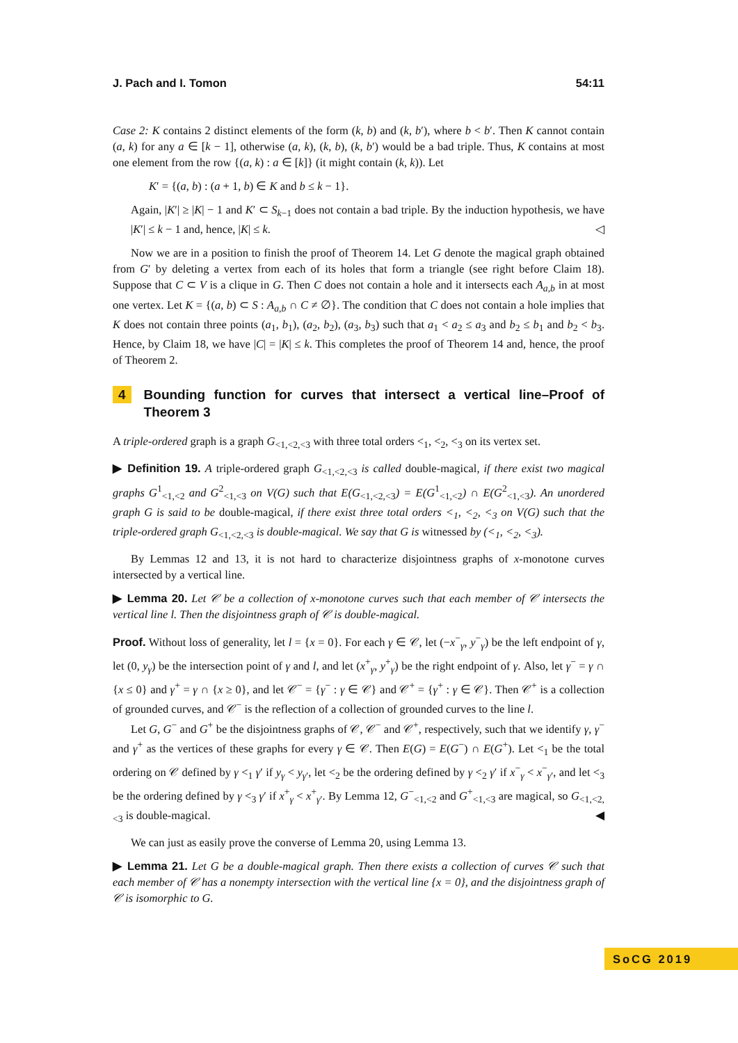J. Pach and I. Tomon 54:11
Case 2: K contains 2 distinct elements of the form (k, b) and (k, b′), where b < b′. Then K cannot contain (a, k) for any a ∈ [k − 1], otherwise (a, k), (k, b), (k, b′) would be a bad triple. Thus, K contains at most one element from the row {(a, k) : a ∈ [k]} (it might contain (k, k)). Let
K′ = {(a, b) : (a + 1, b) ∈ K and b ≤ k − 1}.
Again, |K′| ≥ |K| − 1 and K′ ⊂ S<sub>k−1</sub> does not contain a bad triple. By the induction hypothesis, we have |K′| ≤ k − 1 and, hence, |K| ≤ k. ◁
Now we are in a position to finish the proof of Theorem 14. Let G denote the magical graph obtained from G′ by deleting a vertex from each of its holes that form a triangle (see right before Claim 18). Suppose that C ⊂ V is a clique in G. Then C does not contain a hole and it intersects each A<sub>a,b</sub> in at most one vertex. Let K = {(a, b) ⊂ S : A<sub>a,b</sub> ∩ C ≠ ∅}. The condition that C does not contain a hole implies that K does not contain three points (a<sub>1</sub>, b<sub>1</sub>), (a<sub>2</sub>, b<sub>2</sub>), (a<sub>3</sub>, b<sub>3</sub>) such that a<sub>1</sub> < a<sub>2</sub> ≤ a<sub>3</sub> and b<sub>2</sub> ≤ b<sub>1</sub> and b<sub>2</sub> < b<sub>3</sub>. Hence, by Claim 18, we have |C| = |K| ≤ k. This completes the proof of Theorem 14 and, hence, the proof of Theorem 2.
4 Bounding function for curves that intersect a vertical line–Proof of Theorem 3
A triple-ordered graph is a graph G<sub><1,<2,<3</sub> with three total orders <<sub>1</sub>, <<sub>2</sub>, <<sub>3</sub> on its vertex set.
▶ Definition 19. A triple-ordered graph G<sub><1,<2,<3</sub> is called double-magical, if there exist two magical graphs G<sup>1</sup><sub><1,<2</sub> and G<sup>2</sup><sub><1,<3</sub> on V(G) such that E(G<sub><1,<2,<3</sub>) = E(G<sup>1</sup><sub><1,<2</sub>) ∩ E(G<sup>2</sup><sub><1,<3</sub>). An unordered graph G is said to be double-magical, if there exist three total orders <<sub>1</sub>, <<sub>2</sub>, <<sub>3</sub> on V(G) such that the triple-ordered graph G<sub><1,<2,<3</sub> is double-magical. We say that G is witnessed by (<<sub>1</sub>, <<sub>2</sub>, <<sub>3</sub>).
By Lemmas 12 and 13, it is not hard to characterize disjointness graphs of x-monotone curves intersected by a vertical line.
▶ Lemma 20. Let 𝒞 be a collection of x-monotone curves such that each member of 𝒞 intersects the vertical line l. Then the disjointness graph of 𝒞 is double-magical.
Proof. Without loss of generality, let l = {x = 0}. For each γ ∈ 𝒞, let (−x<sup>−</sup><sub>γ</sub>, y<sup>−</sup><sub>γ</sub>) be the left endpoint of γ, let (0, y<sub>γ</sub>) be the intersection point of γ and l, and let (x<sup>+</sup><sub>γ</sub>, y<sup>+</sup><sub>γ</sub>) be the right endpoint of γ. Also, let γ<sup>−</sup> = γ ∩ {x ≤ 0} and γ<sup>+</sup> = γ ∩ {x ≥ 0}, and let 𝒞<sup>−</sup> = {γ<sup>−</sup> : γ ∈ 𝒞} and 𝒞<sup>+</sup> = {γ<sup>+</sup> : γ ∈ 𝒞}. Then 𝒞<sup>+</sup> is a collection of grounded curves, and 𝒞<sup>−</sup> is the reflection of a collection of grounded curves to the line l.
Let G, G<sup>−</sup> and G<sup>+</sup> be the disjointness graphs of 𝒞, 𝒞<sup>−</sup> and 𝒞<sup>+</sup>, respectively, such that we identify γ, γ<sup>−</sup> and γ<sup>+</sup> as the vertices of these graphs for every γ ∈ 𝒞. Then E(G) = E(G<sup>−</sup>) ∩ E(G<sup>+</sup>). Let <<sub>1</sub> be the total ordering on 𝒞 defined by γ <<sub>1</sub> γ′ if y<sub>γ</sub> < y<sub>γ′</sub>, let <<sub>2</sub> be the ordering defined by γ <<sub>2</sub> γ′ if x<sup>−</sup><sub>γ</sub> < x<sup>−</sup><sub>γ′</sub>, and let <<sub>3</sub> be the ordering defined by γ <<sub>3</sub> γ′ if x<sup>+</sup><sub>γ</sub> < x<sup>+</sup><sub>γ′</sub>. By Lemma 12, G<sup>−</sup><sub><1,<2</sub> and G<sup>+</sup><sub><1,<3</sub> are magical, so G<sub><1,<2,<3</sub> is double-magical. ◀
We can just as easily prove the converse of Lemma 20, using Lemma 13.
▶ Lemma 21. Let G be a double-magical graph. Then there exists a collection of curves 𝒞 such that each member of 𝒞 has a nonempty intersection with the vertical line {x = 0}, and the disjointness graph of 𝒞 is isomorphic to G.
SoCG 2019